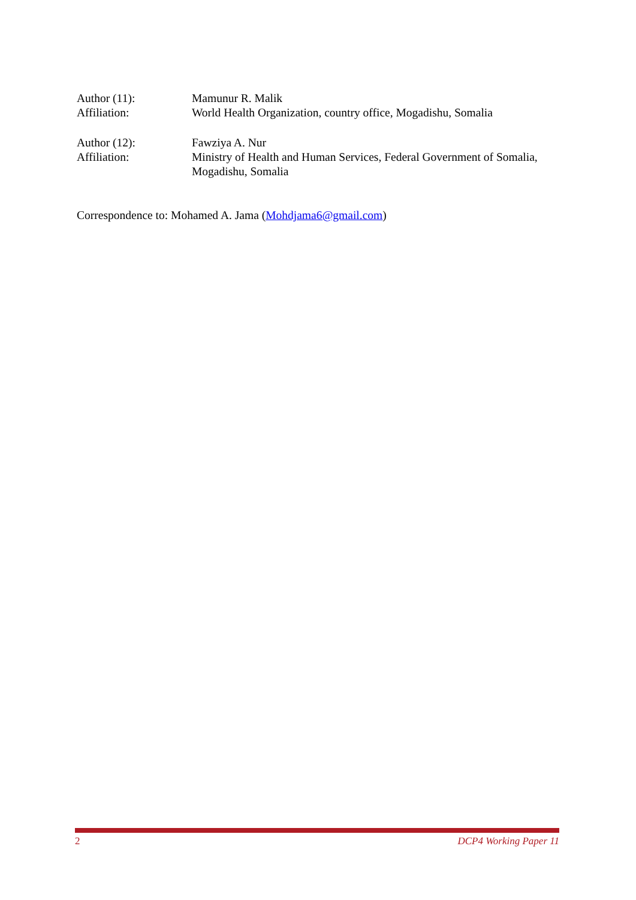Author (11): Mamunur R. Malik
Affiliation: World Health Organization, country office, Mogadishu, Somalia
Author (12): Fawziya A. Nur
Affiliation: Ministry of Health and Human Services, Federal Government of Somalia, Mogadishu, Somalia
Correspondence to: Mohamed A. Jama (Mohdjama6@gmail.com)
2 DCP4 Working Paper 11